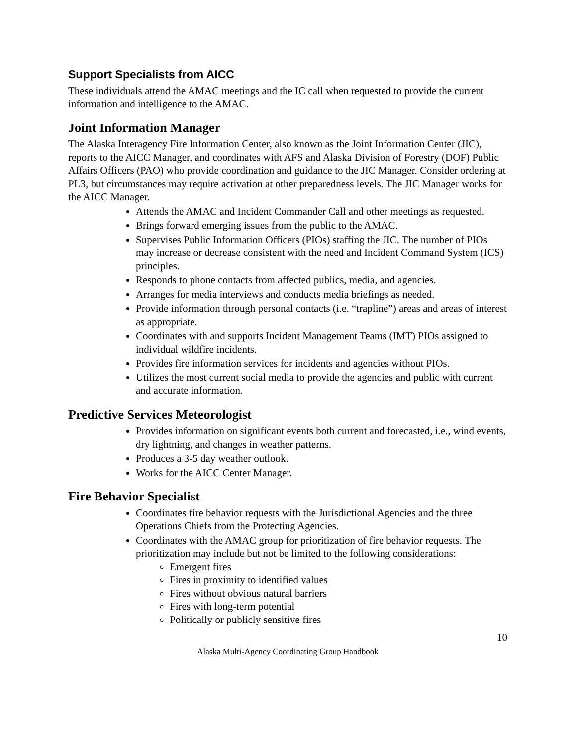Support Specialists from AICC
These individuals attend the AMAC meetings and the IC call when requested to provide the current information and intelligence to the AMAC.
Joint Information Manager
The Alaska Interagency Fire Information Center, also known as the Joint Information Center (JIC), reports to the AICC Manager, and coordinates with AFS and Alaska Division of Forestry (DOF) Public Affairs Officers (PAO) who provide coordination and guidance to the JIC Manager. Consider ordering at PL3, but circumstances may require activation at other preparedness levels. The JIC Manager works for the AICC Manager.
Attends the AMAC and Incident Commander Call and other meetings as requested.
Brings forward emerging issues from the public to the AMAC.
Supervises Public Information Officers (PIOs) staffing the JIC. The number of PIOs may increase or decrease consistent with the need and Incident Command System (ICS) principles.
Responds to phone contacts from affected publics, media, and agencies.
Arranges for media interviews and conducts media briefings as needed.
Provide information through personal contacts (i.e. “trapline”) areas and areas of interest as appropriate.
Coordinates with and supports Incident Management Teams (IMT) PIOs assigned to individual wildfire incidents.
Provides fire information services for incidents and agencies without PIOs.
Utilizes the most current social media to provide the agencies and public with current and accurate information.
Predictive Services Meteorologist
Provides information on significant events both current and forecasted, i.e., wind events, dry lightning, and changes in weather patterns.
Produces a 3-5 day weather outlook.
Works for the AICC Center Manager.
Fire Behavior Specialist
Coordinates fire behavior requests with the Jurisdictional Agencies and the three Operations Chiefs from the Protecting Agencies.
Coordinates with the AMAC group for prioritization of fire behavior requests. The prioritization may include but not be limited to the following considerations:
Emergent fires
Fires in proximity to identified values
Fires without obvious natural barriers
Fires with long-term potential
Politically or publicly sensitive fires
10
Alaska Multi-Agency Coordinating Group Handbook